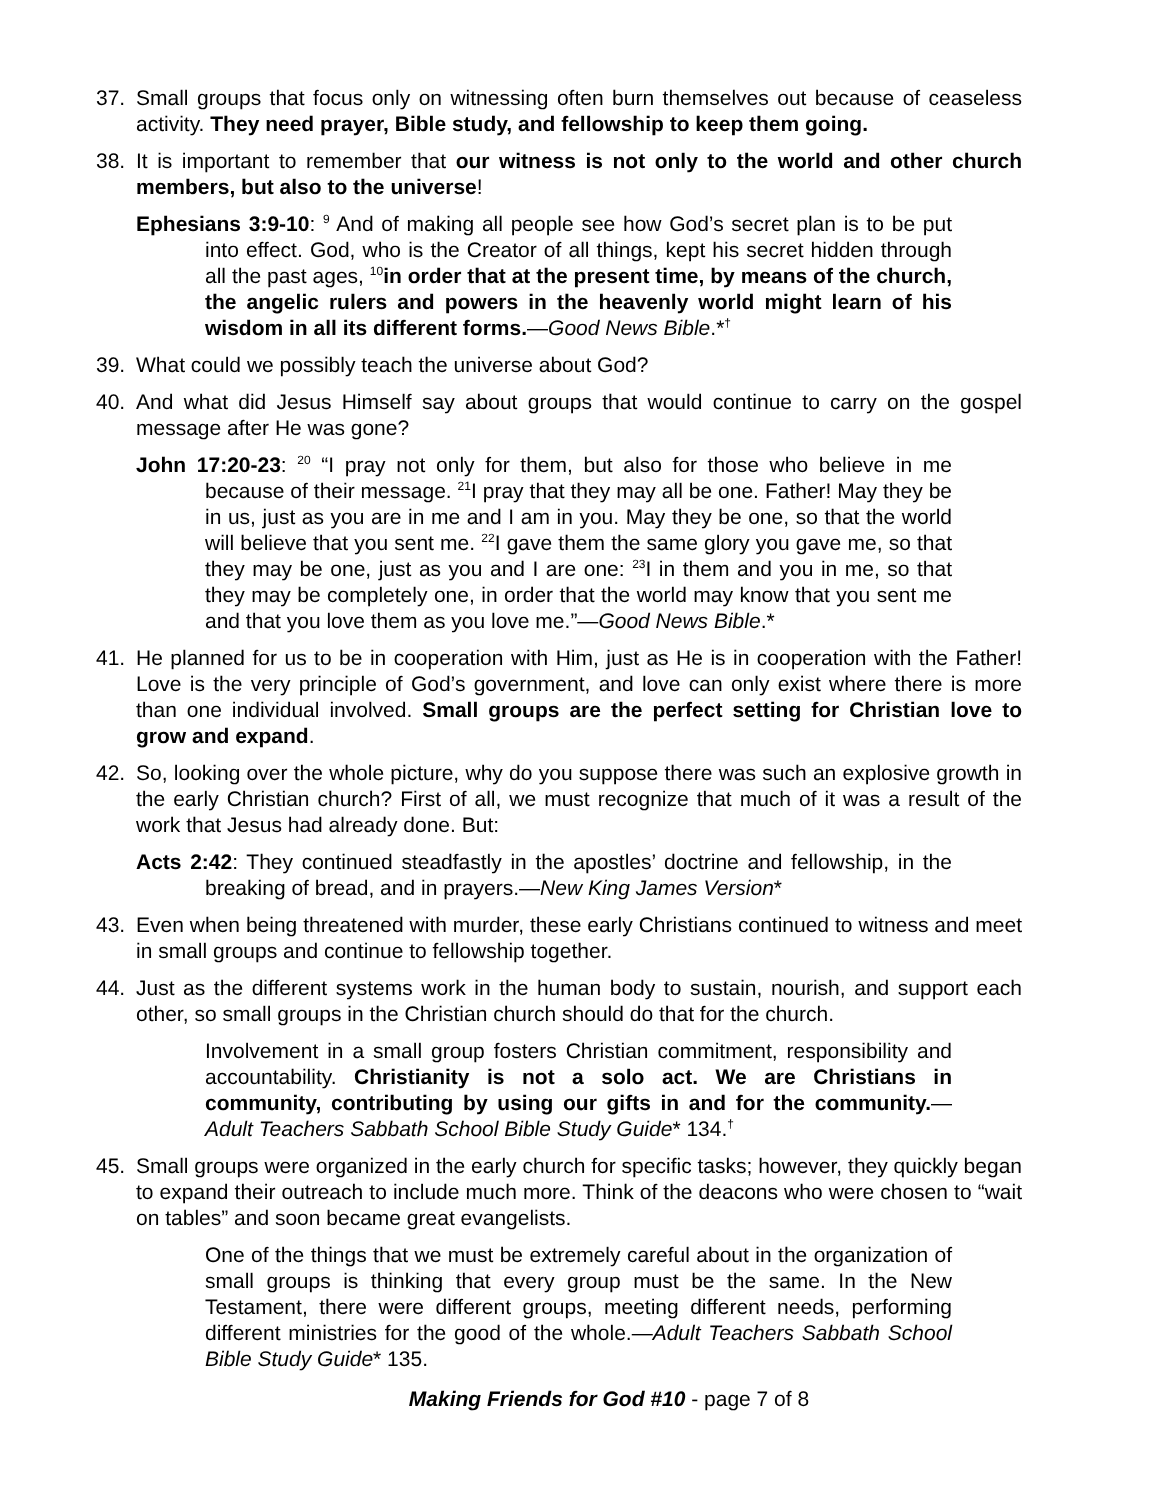37. Small groups that focus only on witnessing often burn themselves out because of ceaseless activity. They need prayer, Bible study, and fellowship to keep them going.
38. It is important to remember that our witness is not only to the world and other church members, but also to the universe!
Ephesians 3:9-10: <sup>9</sup> And of making all people see how God’s secret plan is to be put into effect. God, who is the Creator of all things, kept his secret hidden through all the past ages, <sup>10</sup>in order that at the present time, by means of the church, the angelic rulers and powers in the heavenly world might learn of his wisdom in all its different forms.—Good News Bible.*<sup>†</sup>
39. What could we possibly teach the universe about God?
40. And what did Jesus Himself say about groups that would continue to carry on the gospel message after He was gone?
John 17:20-23: <sup>20</sup> “I pray not only for them, but also for those who believe in me because of their message. <sup>21</sup>I pray that they may all be one. Father! May they be in us, just as you are in me and I am in you. May they be one, so that the world will believe that you sent me. <sup>22</sup>I gave them the same glory you gave me, so that they may be one, just as you and I are one: <sup>23</sup>I in them and you in me, so that they may be completely one, in order that the world may know that you sent me and that you love them as you love me.”—Good News Bible.*
41. He planned for us to be in cooperation with Him, just as He is in cooperation with the Father! Love is the very principle of God’s government, and love can only exist where there is more than one individual involved. Small groups are the perfect setting for Christian love to grow and expand.
42. So, looking over the whole picture, why do you suppose there was such an explosive growth in the early Christian church? First of all, we must recognize that much of it was a result of the work that Jesus had already done. But:
Acts 2:42: They continued steadfastly in the apostles’ doctrine and fellowship, in the breaking of bread, and in prayers.—New King James Version*
43. Even when being threatened with murder, these early Christians continued to witness and meet in small groups and continue to fellowship together.
44. Just as the different systems work in the human body to sustain, nourish, and support each other, so small groups in the Christian church should do that for the church.
Involvement in a small group fosters Christian commitment, responsibility and accountability. Christianity is not a solo act. We are Christians in community, contributing by using our gifts in and for the community.—Adult Teachers Sabbath School Bible Study Guide* 134.<sup>†</sup>
45. Small groups were organized in the early church for specific tasks; however, they quickly began to expand their outreach to include much more. Think of the deacons who were chosen to “wait on tables” and soon became great evangelists.
One of the things that we must be extremely careful about in the organization of small groups is thinking that every group must be the same. In the New Testament, there were different groups, meeting different needs, performing different ministries for the good of the whole.—Adult Teachers Sabbath School Bible Study Guide* 135.
Making Friends for God #10 - page 7 of 8